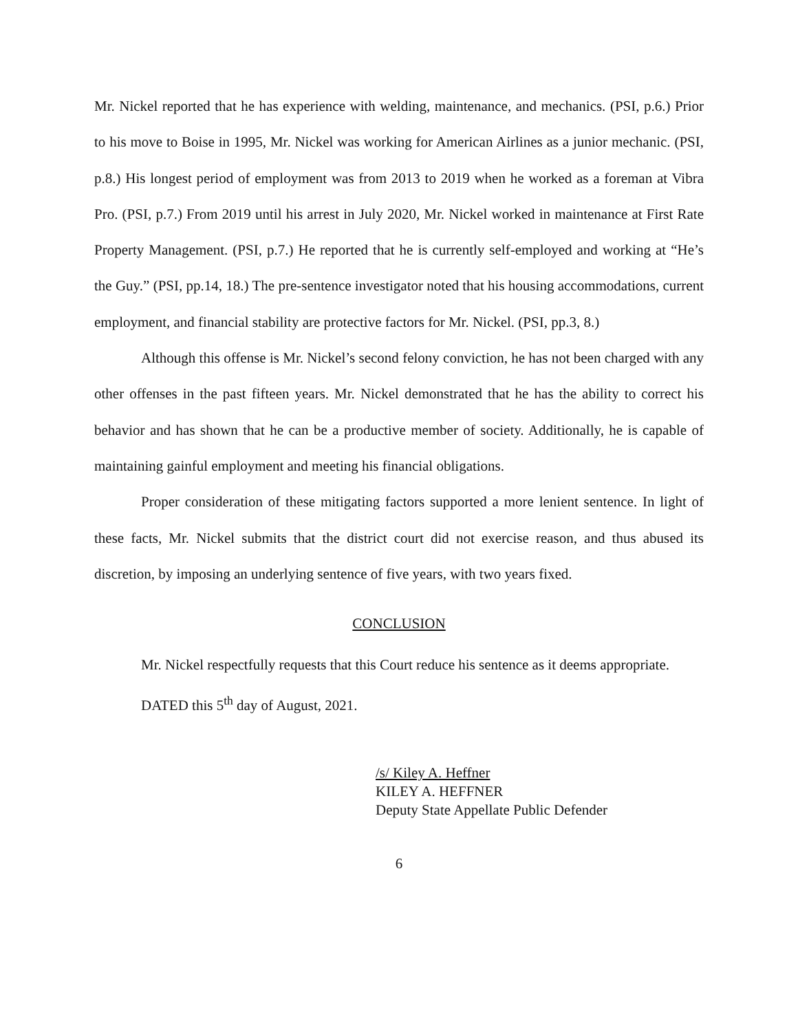Mr. Nickel reported that he has experience with welding, maintenance, and mechanics. (PSI, p.6.) Prior to his move to Boise in 1995, Mr. Nickel was working for American Airlines as a junior mechanic. (PSI, p.8.) His longest period of employment was from 2013 to 2019 when he worked as a foreman at Vibra Pro. (PSI, p.7.) From 2019 until his arrest in July 2020, Mr. Nickel worked in maintenance at First Rate Property Management. (PSI, p.7.) He reported that he is currently self-employed and working at “He’s the Guy.” (PSI, pp.14, 18.) The pre-sentence investigator noted that his housing accommodations, current employment, and financial stability are protective factors for Mr. Nickel. (PSI, pp.3, 8.)
Although this offense is Mr. Nickel’s second felony conviction, he has not been charged with any other offenses in the past fifteen years. Mr. Nickel demonstrated that he has the ability to correct his behavior and has shown that he can be a productive member of society. Additionally, he is capable of maintaining gainful employment and meeting his financial obligations.
Proper consideration of these mitigating factors supported a more lenient sentence. In light of these facts, Mr. Nickel submits that the district court did not exercise reason, and thus abused its discretion, by imposing an underlying sentence of five years, with two years fixed.
CONCLUSION
Mr. Nickel respectfully requests that this Court reduce his sentence as it deems appropriate.
DATED this 5<sup>th</sup> day of August, 2021.
/s/ Kiley A. Heffner
KILEY A. HEFFNER
Deputy State Appellate Public Defender
6